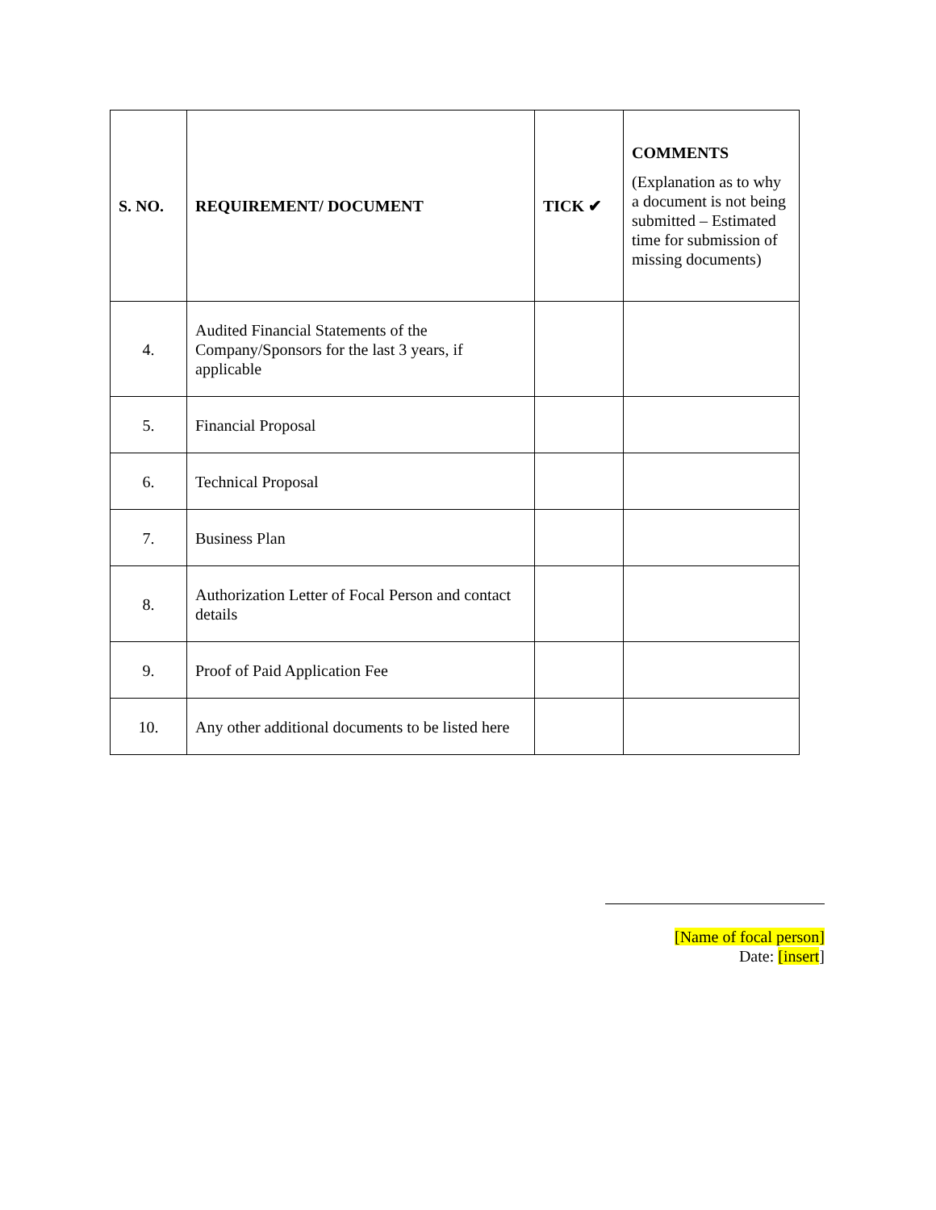| S. NO. | REQUIREMENT/ DOCUMENT | TICK ✔ | COMMENTS (Explanation as to why a document is not being submitted – Estimated time for submission of missing documents) |
| --- | --- | --- | --- |
| 4. | Audited Financial Statements of the Company/Sponsors for the last 3 years, if applicable | | |
| 5. | Financial Proposal | | |
| 6. | Technical Proposal | | |
| 7. | Business Plan | | |
| 8. | Authorization Letter of Focal Person and contact details | | |
| 9. | Proof of Paid Application Fee | | |
| 10. | Any other additional documents to be listed here | | |
[Name of focal person]
Date: [insert]